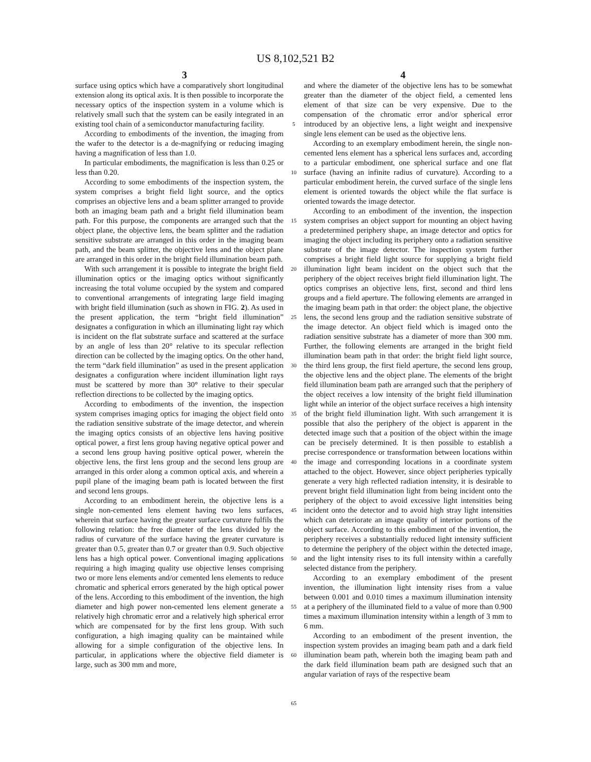US 8,102,521 B2
3 4
surface using optics which have a comparatively short longitudinal extension along its optical axis. It is then possible to incorporate the necessary optics of the inspection system in a volume which is relatively small such that the system can be easily integrated in an existing tool chain of a semiconductor manufacturing facility.
According to embodiments of the invention, the imaging from the wafer to the detector is a de-magnifying or reducing imaging having a magnification of less than 1.0.
In particular embodiments, the magnification is less than 0.25 or less than 0.20.
According to some embodiments of the inspection system, the system comprises a bright field light source, and the optics comprises an objective lens and a beam splitter arranged to provide both an imaging beam path and a bright field illumination beam path. For this purpose, the components are arranged such that the object plane, the objective lens, the beam splitter and the radiation sensitive substrate are arranged in this order in the imaging beam path, and the beam splitter, the objective lens and the object plane are arranged in this order in the bright field illumination beam path.
With such arrangement it is possible to integrate the bright field illumination optics or the imaging optics without significantly increasing the total volume occupied by the system and compared to conventional arrangements of integrating large field imaging with bright field illumination (such as shown in FIG. 2). As used in the present application, the term “bright field illumination” designates a configuration in which an illuminating light ray which is incident on the flat substrate surface and scattered at the surface by an angle of less than 20° relative to its specular reflection direction can be collected by the imaging optics. On the other hand, the term “dark field illumination” as used in the present application designates a configuration where incident illumination light rays must be scattered by more than 30° relative to their specular reflection directions to be collected by the imaging optics.
According to embodiments of the invention, the inspection system comprises imaging optics for imaging the object field onto the radiation sensitive substrate of the image detector, and wherein the imaging optics consists of an objective lens having positive optical power, a first lens group having negative optical power and a second lens group having positive optical power, wherein the objective lens, the first lens group and the second lens group are arranged in this order along a common optical axis, and wherein a pupil plane of the imaging beam path is located between the first and second lens groups.
According to an embodiment herein, the objective lens is a single non-cemented lens element having two lens surfaces, wherein that surface having the greater surface curvature fulfils the following relation: the free diameter of the lens divided by the radius of curvature of the surface having the greater curvature is greater than 0.5, greater than 0.7 or greater than 0.9. Such objective lens has a high optical power. Conventional imaging applications requiring a high imaging quality use objective lenses comprising two or more lens elements and/or cemented lens elements to reduce chromatic and spherical errors generated by the high optical power of the lens. According to this embodiment of the invention, the high diameter and high power non-cemented lens element generate a relatively high chromatic error and a relatively high spherical error which are compensated for by the first lens group. With such configuration, a high imaging quality can be maintained while allowing for a simple configuration of the objective lens. In particular, in applications where the objective field diameter is large, such as 300 mm and more,
5
10
15
20
25
30
35
40
45
50
55
60
65
and where the diameter of the objective lens has to be somewhat greater than the diameter of the object field, a cemented lens element of that size can be very expensive. Due to the compensation of the chromatic error and/or spherical error introduced by an objective lens, a light weight and inexpensive single lens element can be used as the objective lens.
According to an exemplary embodiment herein, the single non-cemented lens element has a spherical lens surfaces and, according to a particular embodiment, one spherical surface and one flat surface (having an infinite radius of curvature). According to a particular embodiment herein, the curved surface of the single lens element is oriented towards the object while the flat surface is oriented towards the image detector.
According to an embodiment of the invention, the inspection system comprises an object support for mounting an object having a predetermined periphery shape, an image detector and optics for imaging the object including its periphery onto a radiation sensitive substrate of the image detector. The inspection system further comprises a bright field light source for supplying a bright field illumination light beam incident on the object such that the periphery of the object receives bright field illumination light. The optics comprises an objective lens, first, second and third lens groups and a field aperture. The following elements are arranged in the imaging beam path in that order: the object plane, the objective lens, the second lens group and the radiation sensitive substrate of the image detector. An object field which is imaged onto the radiation sensitive substrate has a diameter of more than 300 mm. Further, the following elements are arranged in the bright field illumination beam path in that order: the bright field light source, the third lens group, the first field aperture, the second lens group, the objective lens and the object plane. The elements of the bright field illumination beam path are arranged such that the periphery of the object receives a low intensity of the bright field illumination light while an interior of the object surface receives a high intensity of the bright field illumination light. With such arrangement it is possible that also the periphery of the object is apparent in the detected image such that a position of the object within the image can be precisely determined. It is then possible to establish a precise correspondence or transformation between locations within the image and corresponding locations in a coordinate system attached to the object. However, since object peripheries typically generate a very high reflected radiation intensity, it is desirable to prevent bright field illumination light from being incident onto the periphery of the object to avoid excessive light intensities being incident onto the detector and to avoid high stray light intensities which can deteriorate an image quality of interior portions of the object surface. According to this embodiment of the invention, the periphery receives a substantially reduced light intensity sufficient to determine the periphery of the object within the detected image, and the light intensity rises to its full intensity within a carefully selected distance from the periphery.
According to an exemplary embodiment of the present invention, the illumination light intensity rises from a value between 0.001 and 0.010 times a maximum illumination intensity at a periphery of the illuminated field to a value of more than 0.900 times a maximum illumination intensity within a length of 3 mm to 6 mm.
According to an embodiment of the present invention, the inspection system provides an imaging beam path and a dark field illumination beam path, wherein both the imaging beam path and the dark field illumination beam path are designed such that an angular variation of rays of the respective beam